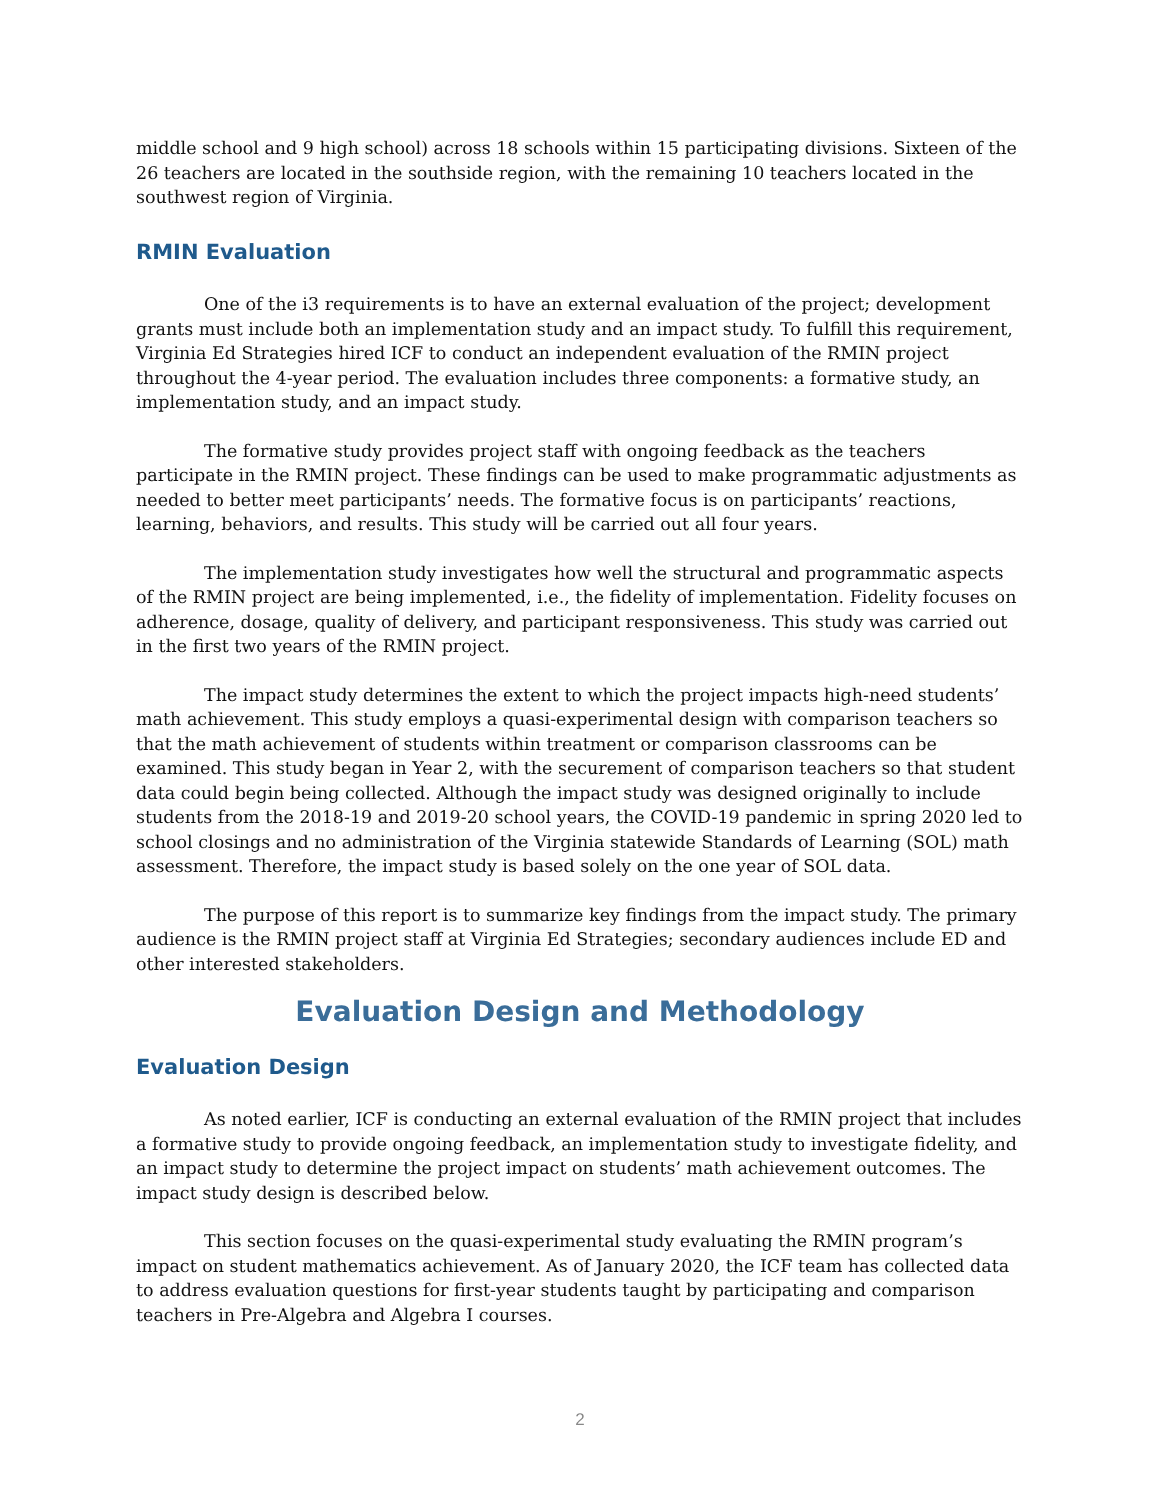middle school and 9 high school) across 18 schools within 15 participating divisions. Sixteen of the 26 teachers are located in the southside region, with the remaining 10 teachers located in the southwest region of Virginia.
RMIN Evaluation
One of the i3 requirements is to have an external evaluation of the project; development grants must include both an implementation study and an impact study. To fulfill this requirement, Virginia Ed Strategies hired ICF to conduct an independent evaluation of the RMIN project throughout the 4-year period. The evaluation includes three components: a formative study, an implementation study, and an impact study.
The formative study provides project staff with ongoing feedback as the teachers participate in the RMIN project. These findings can be used to make programmatic adjustments as needed to better meet participants’ needs. The formative focus is on participants’ reactions, learning, behaviors, and results. This study will be carried out all four years.
The implementation study investigates how well the structural and programmatic aspects of the RMIN project are being implemented, i.e., the fidelity of implementation. Fidelity focuses on adherence, dosage, quality of delivery, and participant responsiveness. This study was carried out in the first two years of the RMIN project.
The impact study determines the extent to which the project impacts high-need students’ math achievement. This study employs a quasi-experimental design with comparison teachers so that the math achievement of students within treatment or comparison classrooms can be examined. This study began in Year 2, with the securement of comparison teachers so that student data could begin being collected. Although the impact study was designed originally to include students from the 2018-19 and 2019-20 school years, the COVID-19 pandemic in spring 2020 led to school closings and no administration of the Virginia statewide Standards of Learning (SOL) math assessment. Therefore, the impact study is based solely on the one year of SOL data.
The purpose of this report is to summarize key findings from the impact study. The primary audience is the RMIN project staff at Virginia Ed Strategies; secondary audiences include ED and other interested stakeholders.
Evaluation Design and Methodology
Evaluation Design
As noted earlier, ICF is conducting an external evaluation of the RMIN project that includes a formative study to provide ongoing feedback, an implementation study to investigate fidelity, and an impact study to determine the project impact on students’ math achievement outcomes. The impact study design is described below.
This section focuses on the quasi-experimental study evaluating the RMIN program’s impact on student mathematics achievement. As of January 2020, the ICF team has collected data to address evaluation questions for first-year students taught by participating and comparison teachers in Pre-Algebra and Algebra I courses.
2